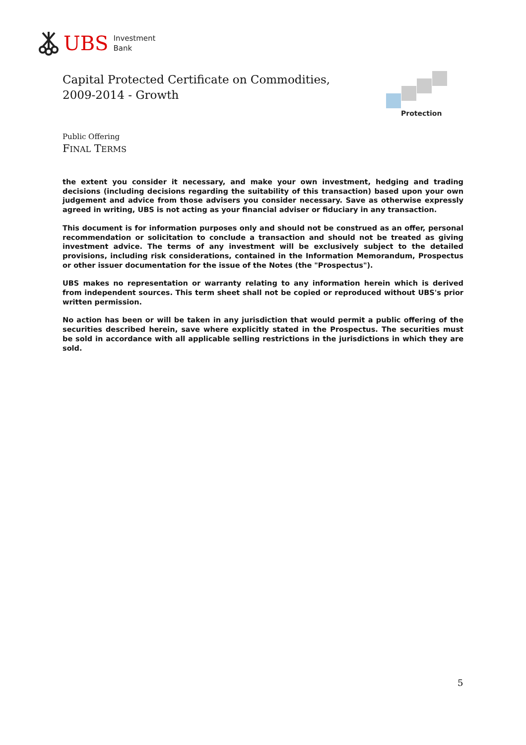UBS Investment
Bank
Capital Protected Certificate on Commodities,
2009-2014 - Growth
Protection
Public Offering
FINAL TERMS
the extent you consider it necessary, and make your own investment, hedging and trading decisions (including decisions regarding the suitability of this transaction) based upon your own judgement and advice from those advisers you consider necessary. Save as otherwise expressly agreed in writing, UBS is not acting as your financial adviser or fiduciary in any transaction.
This document is for information purposes only and should not be construed as an offer, personal recommendation or solicitation to conclude a transaction and should not be treated as giving investment advice. The terms of any investment will be exclusively subject to the detailed provisions, including risk considerations, contained in the Information Memorandum, Prospectus or other issuer documentation for the issue of the Notes (the "Prospectus").
UBS makes no representation or warranty relating to any information herein which is derived from independent sources. This term sheet shall not be copied or reproduced without UBS's prior written permission.
No action has been or will be taken in any jurisdiction that would permit a public offering of the securities described herein, save where explicitly stated in the Prospectus. The securities must be sold in accordance with all applicable selling restrictions in the jurisdictions in which they are sold.
5